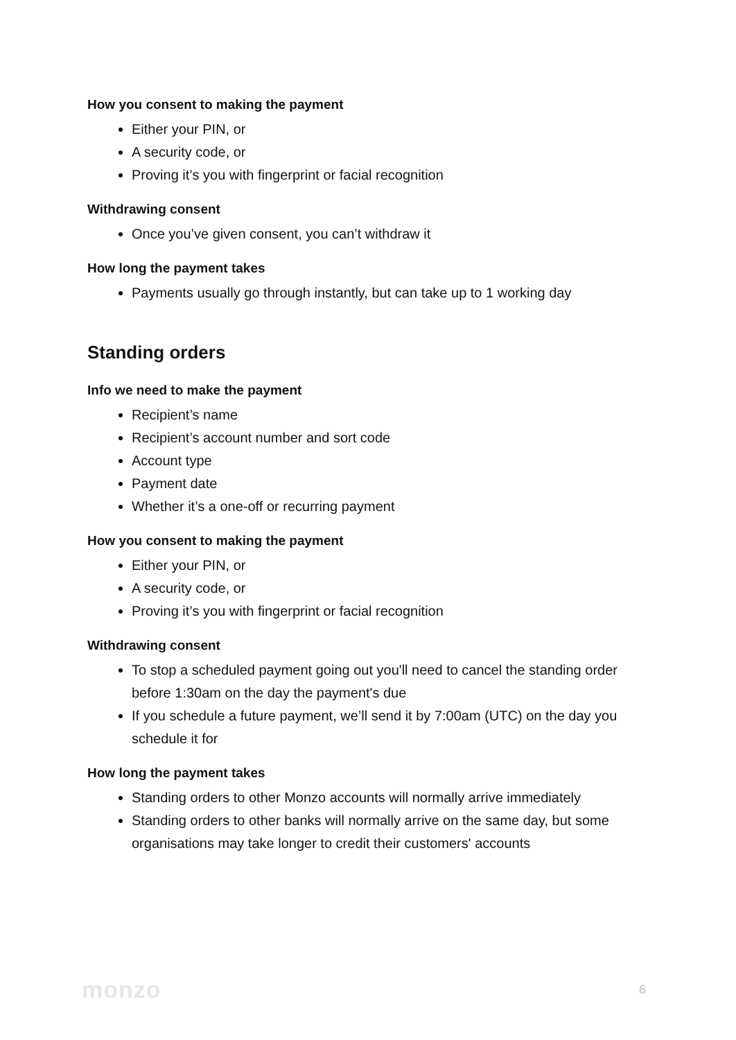How you consent to making the payment
Either your PIN, or
A security code, or
Proving it’s you with fingerprint or facial recognition
Withdrawing consent
Once you’ve given consent, you can’t withdraw it
How long the payment takes
Payments usually go through instantly, but can take up to 1 working day
Standing orders
Info we need to make the payment
Recipient’s name
Recipient’s account number and sort code
Account type
Payment date
Whether it’s a one-off or recurring payment
How you consent to making the payment
Either your PIN, or
A security code, or
Proving it’s you with fingerprint or facial recognition
Withdrawing consent
To stop a scheduled payment going out you'll need to cancel the standing order before 1:30am on the day the payment's due
If you schedule a future payment, we’ll send it by 7:00am (UTC) on the day you schedule it for
How long the payment takes
Standing orders to other Monzo accounts will normally arrive immediately
Standing orders to other banks will normally arrive on the same day, but some organisations may take longer to credit their customers' accounts
monzo 6